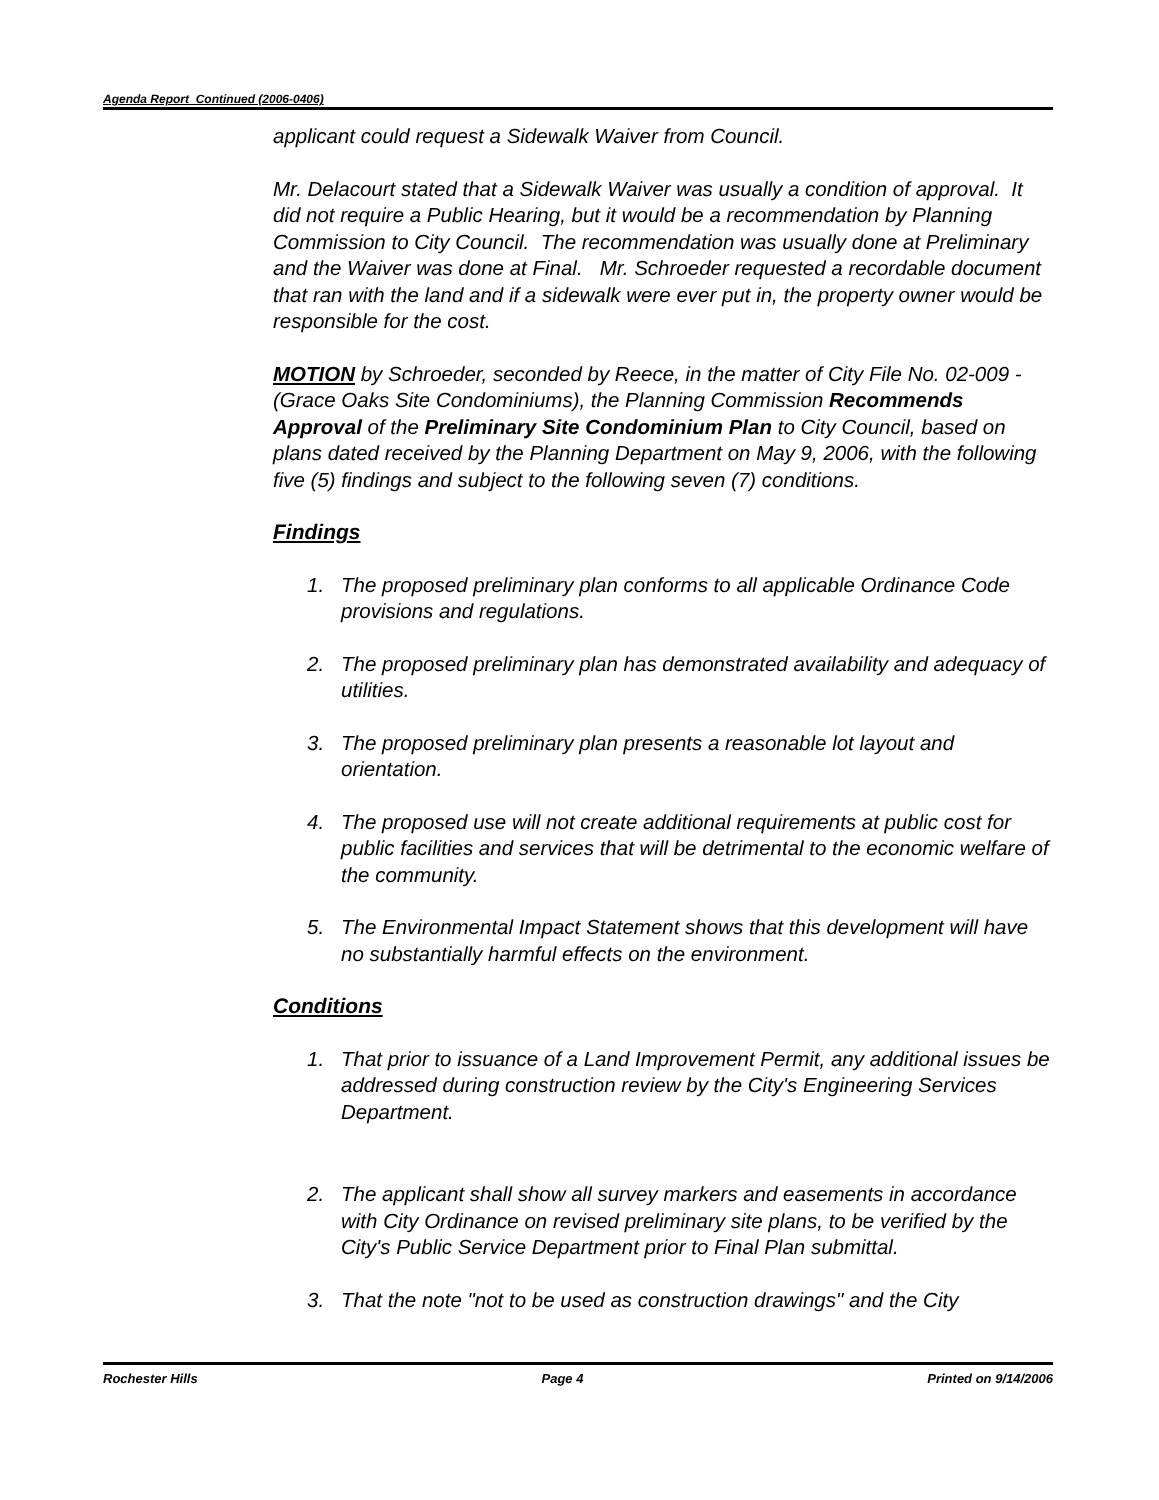Agenda Report Continued (2006-0406)
applicant could request a Sidewalk Waiver from Council.
Mr. Delacourt stated that a Sidewalk Waiver was usually a condition of approval. It did not require a Public Hearing, but it would be a recommendation by Planning Commission to City Council. The recommendation was usually done at Preliminary and the Waiver was done at Final. Mr. Schroeder requested a recordable document that ran with the land and if a sidewalk were ever put in, the property owner would be responsible for the cost.
MOTION by Schroeder, seconded by Reece, in the matter of City File No. 02-009 - (Grace Oaks Site Condominiums), the Planning Commission Recommends Approval of the Preliminary Site Condominium Plan to City Council, based on plans dated received by the Planning Department on May 9, 2006, with the following five (5) findings and subject to the following seven (7) conditions.
Findings
1. The proposed preliminary plan conforms to all applicable Ordinance Code provisions and regulations.
2. The proposed preliminary plan has demonstrated availability and adequacy of utilities.
3. The proposed preliminary plan presents a reasonable lot layout and orientation.
4. The proposed use will not create additional requirements at public cost for public facilities and services that will be detrimental to the economic welfare of the community.
5. The Environmental Impact Statement shows that this development will have no substantially harmful effects on the environment.
Conditions
1. That prior to issuance of a Land Improvement Permit, any additional issues be addressed during construction review by the City's Engineering Services Department.
2. The applicant shall show all survey markers and easements in accordance with City Ordinance on revised preliminary site plans, to be verified by the City's Public Service Department prior to Final Plan submittal.
3. That the note "not to be used as construction drawings" and the City
Rochester Hills Page 4 Printed on 9/14/2006